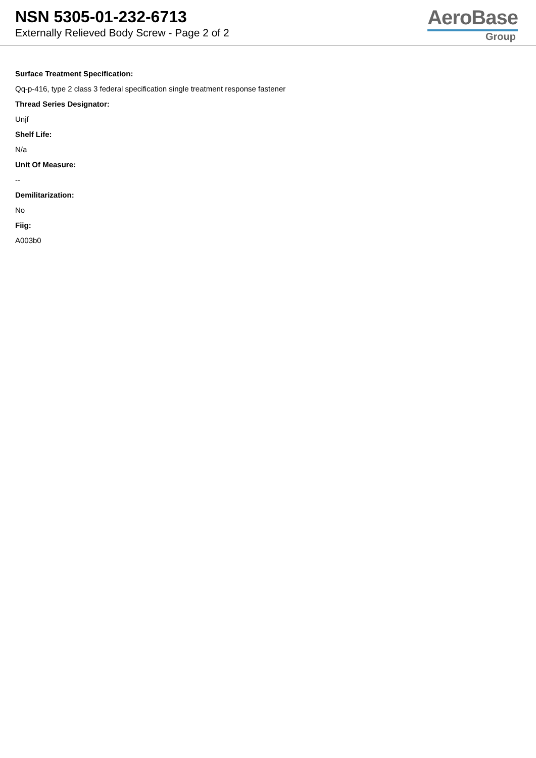NSN 5305-01-232-6713
Externally Relieved Body Screw - Page 2 of 2
AeroBase
Group
Surface Treatment Specification:
Qq-p-416, type 2 class 3 federal specification single treatment response fastener
Thread Series Designator:
Unjf
Shelf Life:
N/a
Unit Of Measure:
--
Demilitarization:
No
Fiig:
A003b0